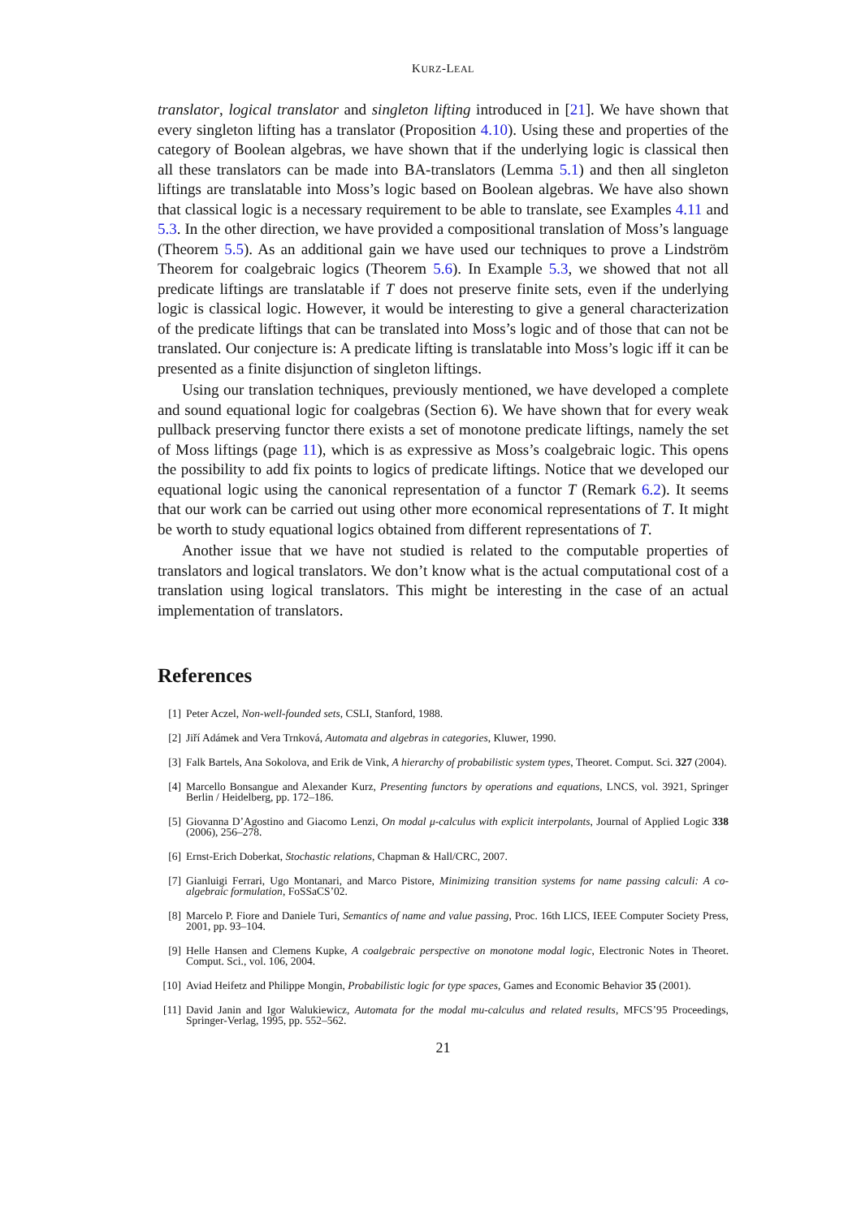KURZ-LEAL
translator, logical translator and singleton lifting introduced in [21]. We have shown that every singleton lifting has a translator (Proposition 4.10). Using these and properties of the category of Boolean algebras, we have shown that if the underlying logic is classical then all these translators can be made into BA-translators (Lemma 5.1) and then all singleton liftings are translatable into Moss’s logic based on Boolean algebras. We have also shown that classical logic is a necessary requirement to be able to translate, see Examples 4.11 and 5.3. In the other direction, we have provided a compositional translation of Moss’s language (Theorem 5.5). As an additional gain we have used our techniques to prove a Lindström Theorem for coalgebraic logics (Theorem 5.6). In Example 5.3, we showed that not all predicate liftings are translatable if T does not preserve finite sets, even if the underlying logic is classical logic. However, it would be interesting to give a general characterization of the predicate liftings that can be translated into Moss’s logic and of those that can not be translated. Our conjecture is: A predicate lifting is translatable into Moss’s logic iff it can be presented as a finite disjunction of singleton liftings.
Using our translation techniques, previously mentioned, we have developed a complete and sound equational logic for coalgebras (Section 6). We have shown that for every weak pullback preserving functor there exists a set of monotone predicate liftings, namely the set of Moss liftings (page 11), which is as expressive as Moss’s coalgebraic logic. This opens the possibility to add fix points to logics of predicate liftings. Notice that we developed our equational logic using the canonical representation of a functor T (Remark 6.2). It seems that our work can be carried out using other more economical representations of T. It might be worth to study equational logics obtained from different representations of T.
Another issue that we have not studied is related to the computable properties of translators and logical translators. We don’t know what is the actual computational cost of a translation using logical translators. This might be interesting in the case of an actual implementation of translators.
References
[1] Peter Aczel, Non-well-founded sets, CSLI, Stanford, 1988.
[2] Jiří Adámek and Vera Trnková, Automata and algebras in categories, Kluwer, 1990.
[3] Falk Bartels, Ana Sokolova, and Erik de Vink, A hierarchy of probabilistic system types, Theoret. Comput. Sci. 327 (2004).
[4] Marcello Bonsangue and Alexander Kurz, Presenting functors by operations and equations, LNCS, vol. 3921, Springer Berlin / Heidelberg, pp. 172–186.
[5] Giovanna D’Agostino and Giacomo Lenzi, On modal μ-calculus with explicit interpolants, Journal of Applied Logic 338 (2006), 256–278.
[6] Ernst-Erich Doberkat, Stochastic relations, Chapman & Hall/CRC, 2007.
[7] Gianluigi Ferrari, Ugo Montanari, and Marco Pistore, Minimizing transition systems for name passing calculi: A co-algebraic formulation, FoSSaCS’02.
[8] Marcelo P. Fiore and Daniele Turi, Semantics of name and value passing, Proc. 16th LICS, IEEE Computer Society Press, 2001, pp. 93–104.
[9] Helle Hansen and Clemens Kupke, A coalgebraic perspective on monotone modal logic, Electronic Notes in Theoret. Comput. Sci., vol. 106, 2004.
[10] Aviad Heifetz and Philippe Mongin, Probabilistic logic for type spaces, Games and Economic Behavior 35 (2001).
[11] David Janin and Igor Walukiewicz, Automata for the modal mu-calculus and related results, MFCS’95 Proceedings, Springer-Verlag, 1995, pp. 552–562.
21